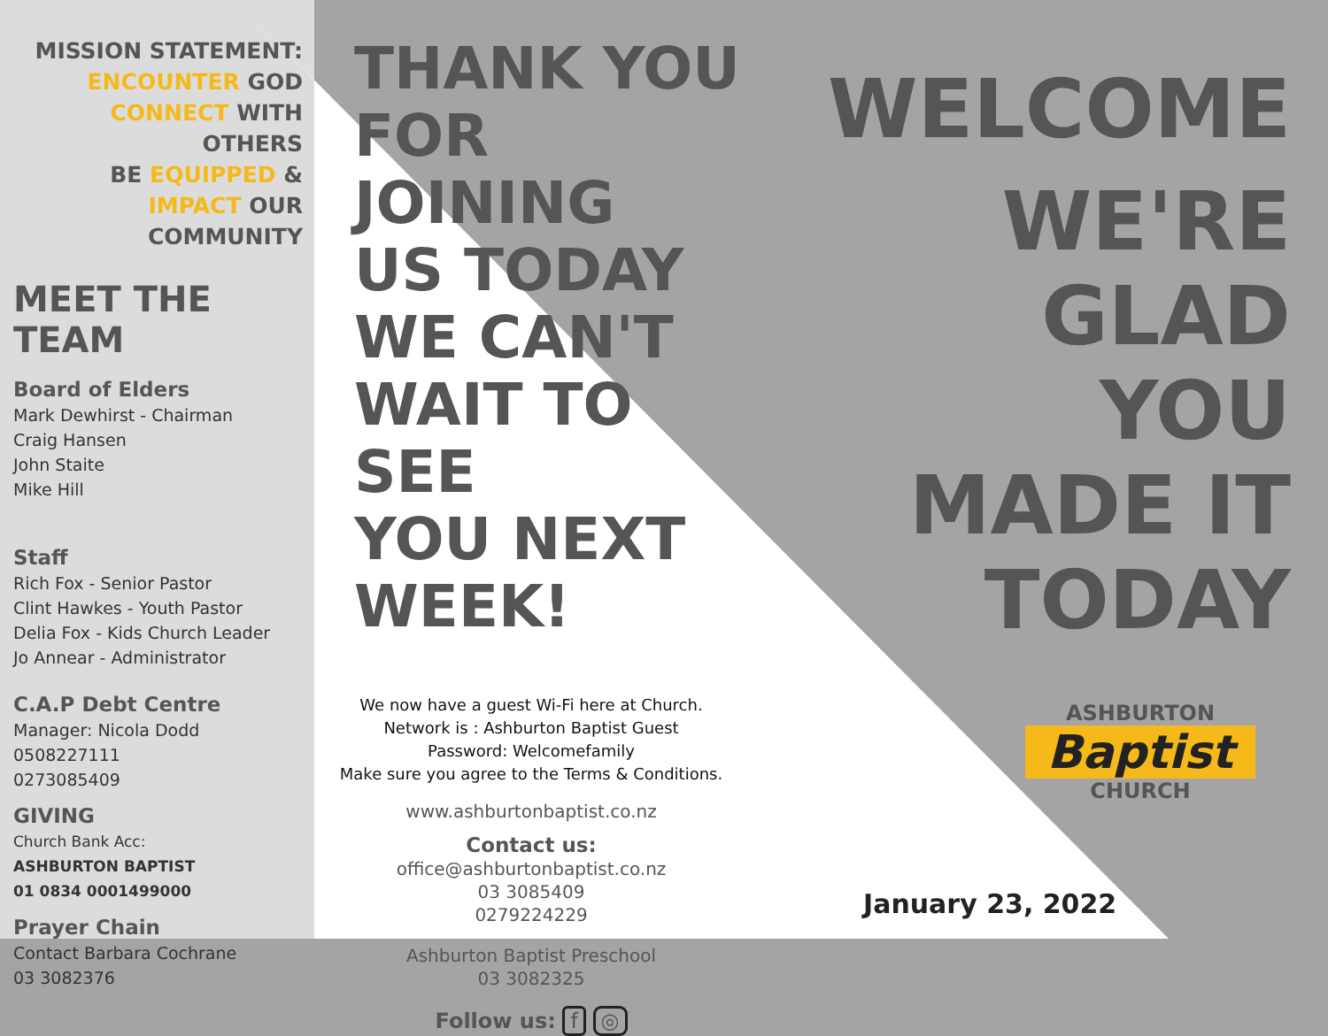MISSION STATEMENT:
ENCOUNTER GOD
CONNECT WITH OTHERS
BE EQUIPPED &
IMPACT OUR COMMUNITY
MEET THE
TEAM
Board of Elders
Mark Dewhirst - Chairman
Craig Hansen
John Staite
Mike Hill
Staff
Rich Fox - Senior Pastor
Clint Hawkes - Youth Pastor
Delia Fox - Kids Church Leader
Jo Annear - Administrator
C.A.P Debt Centre
Manager: Nicola Dodd
0508227111
0273085409
GIVING
Church Bank Acc:
ASHBURTON BAPTIST
01 0834 0001499000
Prayer Chain
Contact Barbara Cochrane
03 3082376
THANK YOU
FOR JOINING
US TODAY
WE CAN'T
WAIT TO SEE
YOU NEXT
WEEK!
We now have a guest Wi-Fi here at Church.
Network is : Ashburton Baptist Guest
Password: Welcomefamily
Make sure you agree to the Terms & Conditions.
www.ashburtonbaptist.co.nz
Contact us:
office@ashburtonbaptist.co.nz
03 3085409
0279224229
Ashburton Baptist Preschool
03 3082325
Follow us: f ◎
WELCOME
WE'RE
GLAD
YOU
MADE IT
TODAY
ASHBURTON
Baptist
CHURCH
January 23, 2022